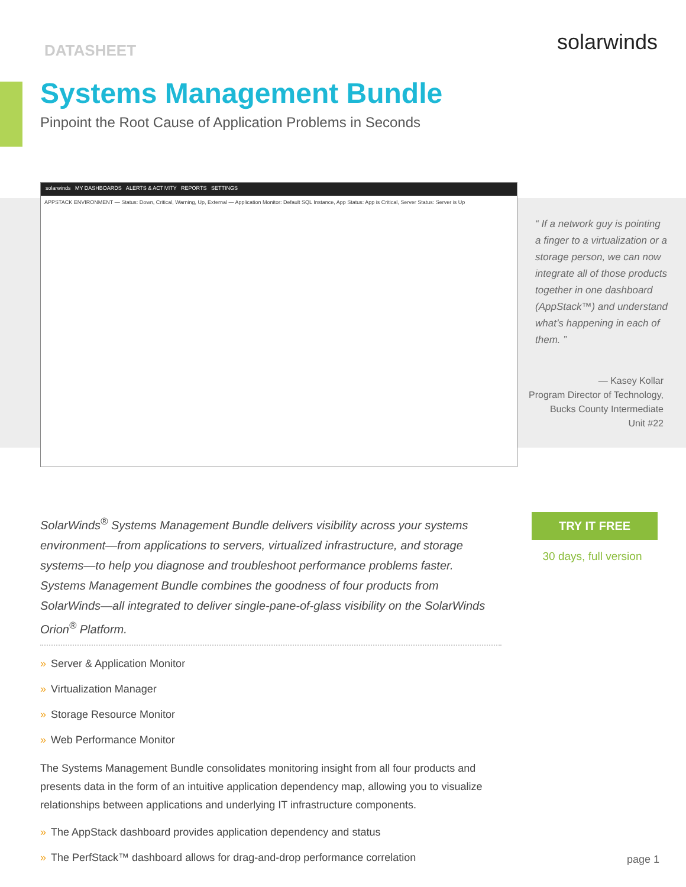DATASHEET
solarwinds
Systems Management Bundle
Pinpoint the Root Cause of Application Problems in Seconds
solarwinds MY DASHBOARDS ALERTS & ACTIVITY REPORTS SETTINGS
APPSTACK ENVIRONMENT — Status: Down, Critical, Warning, Up, External — Application Monitor: Default SQL Instance, App Status: App is Critical, Server Status: Server is Up
“ If a network guy is pointing a finger to a virtualization or a storage person, we can now integrate all of those products together in one dashboard (AppStack™) and understand what’s happening in each of them. ”
— Kasey Kollar
Program Director of Technology,
Bucks County Intermediate
Unit #22
SolarWinds<sup>®</sup> Systems Management Bundle delivers visibility across your systems environment—from applications to servers, virtualized infrastructure, and storage systems—to help you diagnose and troubleshoot performance problems faster. Systems Management Bundle combines the goodness of four products from SolarWinds—all integrated to deliver single-pane-of-glass visibility on the SolarWinds Orion<sup>®</sup> Platform.
» Server & Application Monitor
» Virtualization Manager
» Storage Resource Monitor
» Web Performance Monitor
The Systems Management Bundle consolidates monitoring insight from all four products and presents data in the form of an intuitive application dependency map, allowing you to visualize relationships between applications and underlying IT infrastructure components.
» The AppStack dashboard provides application dependency and status
» The PerfStack™ dashboard allows for drag-and-drop performance correlation
TRY IT FREE
30 days, full version
page 1